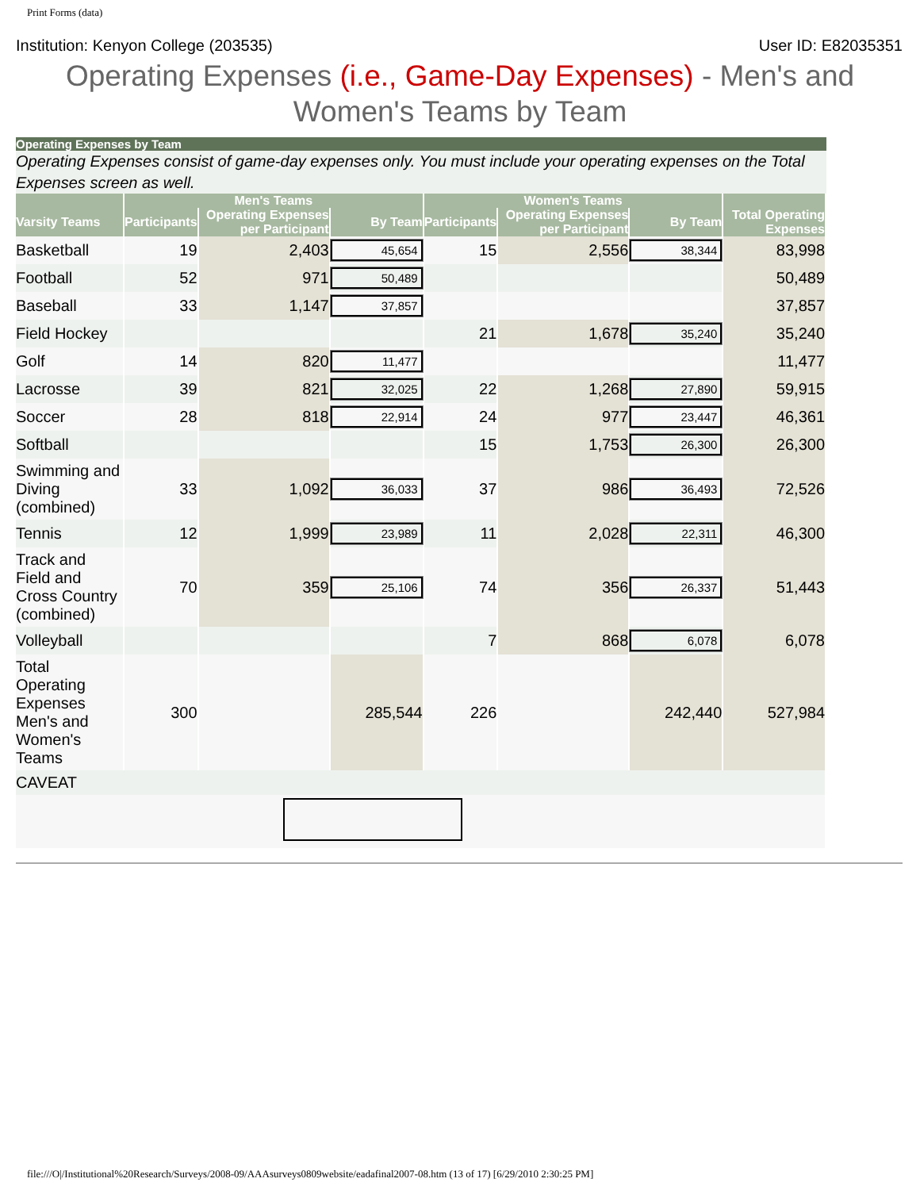Print Forms (data)
Institution: Kenyon College (203535) User ID: E82035351
Operating Expenses (i.e., Game-Day Expenses) - Men's and
Women's Teams by Team
Operating Expenses by Team
Operating Expenses consist of game-day expenses only. You must include your operating expenses on the Total Expenses screen as well.
| | Men's Teams | | | Women's Teams | | | |
| --- | --- | --- | --- | --- | --- | --- | --- |
| Varsity Teams | Participants | Operating Expenses per Participant | By Team | Participants | Operating Expenses per Participant | By Team | Total Operating Expenses |
| Basketball | 19 | 2,403 | 45,654 | 15 | 2,556 | 38,344 | 83,998 |
| Football | 52 | 971 | 50,489 | | | | 50,489 |
| Baseball | 33 | 1,147 | 37,857 | | | | 37,857 |
| Field Hockey | | | | 21 | 1,678 | 35,240 | 35,240 |
| Golf | 14 | 820 | 11,477 | | | | 11,477 |
| Lacrosse | 39 | 821 | 32,025 | 22 | 1,268 | 27,890 | 59,915 |
| Soccer | 28 | 818 | 22,914 | 24 | 977 | 23,447 | 46,361 |
| Softball | | | | 15 | 1,753 | 26,300 | 26,300 |
| Swimming and Diving (combined) | 33 | 1,092 | 36,033 | 37 | 986 | 36,493 | 72,526 |
| Tennis | 12 | 1,999 | 23,989 | 11 | 2,028 | 22,311 | 46,300 |
| Track and Field and Cross Country (combined) | 70 | 359 | 25,106 | 74 | 356 | 26,337 | 51,443 |
| Volleyball | | | | 7 | 868 | 6,078 | 6,078 |
| Total Operating Expenses Men's and Women's Teams | 300 | | 285,544 | 226 | | 242,440 | 527,984 |
| CAVEAT | | | | | | | |
file:///O|/Institutional%20Research/Surveys/2008-09/AAAsurveys0809website/eadafinal2007-08.htm (13 of 17) [6/29/2010 2:30:25 PM]